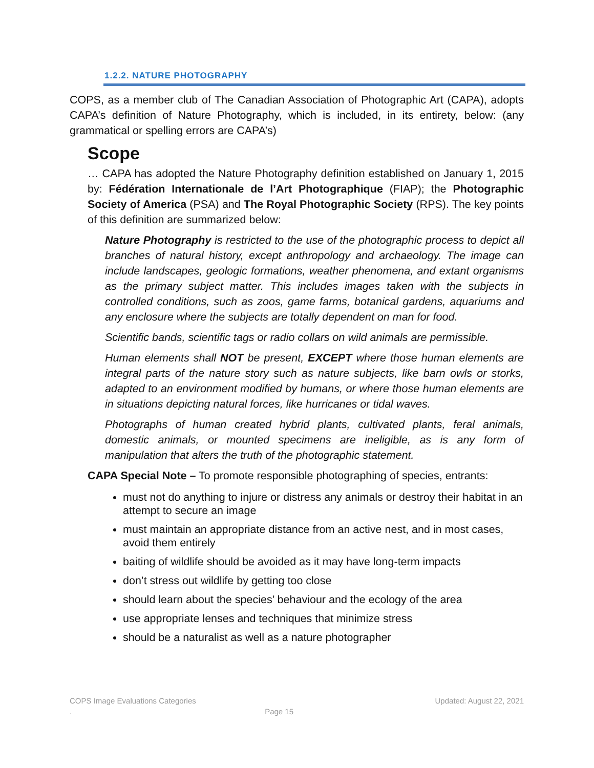1.2.2. NATURE PHOTOGRAPHY
COPS, as a member club of The Canadian Association of Photographic Art (CAPA), adopts CAPA’s definition of Nature Photography, which is included, in its entirety, below: (any grammatical or spelling errors are CAPA’s)
Scope
… CAPA has adopted the Nature Photography definition established on January 1, 2015 by: Fédération Internationale de l’Art Photographique (FIAP); the Photographic Society of America (PSA) and The Royal Photographic Society (RPS). The key points of this definition are summarized below:
Nature Photography is restricted to the use of the photographic process to depict all branches of natural history, except anthropology and archaeology. The image can include landscapes, geologic formations, weather phenomena, and extant organisms as the primary subject matter. This includes images taken with the subjects in controlled conditions, such as zoos, game farms, botanical gardens, aquariums and any enclosure where the subjects are totally dependent on man for food.
Scientific bands, scientific tags or radio collars on wild animals are permissible.
Human elements shall NOT be present, EXCEPT where those human elements are integral parts of the nature story such as nature subjects, like barn owls or storks, adapted to an environment modified by humans, or where those human elements are in situations depicting natural forces, like hurricanes or tidal waves.
Photographs of human created hybrid plants, cultivated plants, feral animals, domestic animals, or mounted specimens are ineligible, as is any form of manipulation that alters the truth of the photographic statement.
CAPA Special Note – To promote responsible photographing of species, entrants:
must not do anything to injure or distress any animals or destroy their habitat in an attempt to secure an image
must maintain an appropriate distance from an active nest, and in most cases, avoid them entirely
baiting of wildlife should be avoided as it may have long-term impacts
don’t stress out wildlife by getting too close
should learn about the species’ behaviour and the ecology of the area
use appropriate lenses and techniques that minimize stress
should be a naturalist as well as a nature photographer
COPS Image Evaluations Categories Updated: August 22, 2021
. Page 15